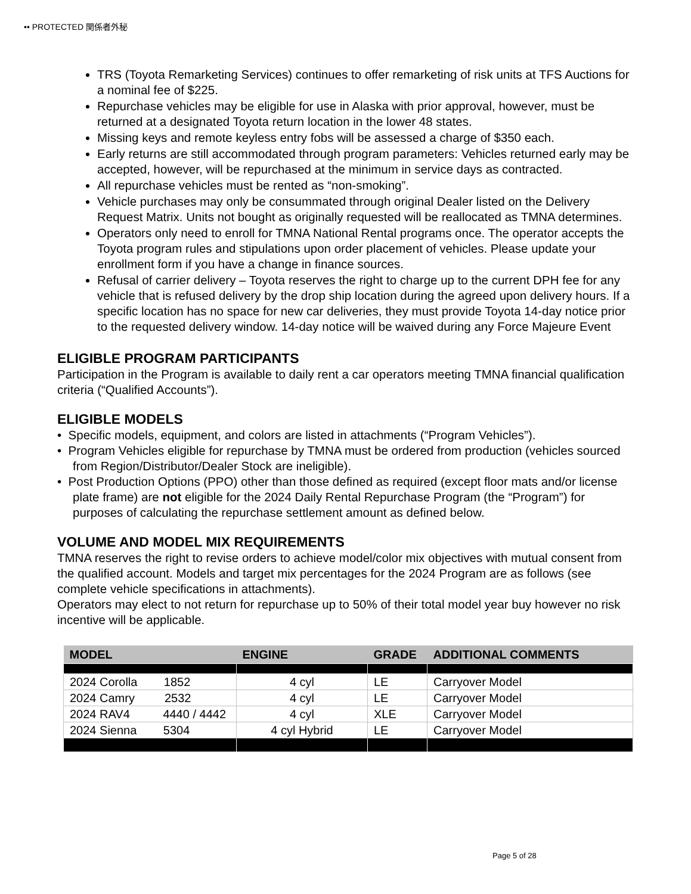•• PROTECTED 関係者外秘
TRS (Toyota Remarketing Services) continues to offer remarketing of risk units at TFS Auctions for a nominal fee of $225.
Repurchase vehicles may be eligible for use in Alaska with prior approval, however, must be returned at a designated Toyota return location in the lower 48 states.
Missing keys and remote keyless entry fobs will be assessed a charge of $350 each.
Early returns are still accommodated through program parameters: Vehicles returned early may be accepted, however, will be repurchased at the minimum in service days as contracted.
All repurchase vehicles must be rented as “non-smoking”.
Vehicle purchases may only be consummated through original Dealer listed on the Delivery Request Matrix. Units not bought as originally requested will be reallocated as TMNA determines.
Operators only need to enroll for TMNA National Rental programs once. The operator accepts the Toyota program rules and stipulations upon order placement of vehicles. Please update your enrollment form if you have a change in finance sources.
Refusal of carrier delivery – Toyota reserves the right to charge up to the current DPH fee for any vehicle that is refused delivery by the drop ship location during the agreed upon delivery hours. If a specific location has no space for new car deliveries, they must provide Toyota 14-day notice prior to the requested delivery window. 14-day notice will be waived during any Force Majeure Event
ELIGIBLE PROGRAM PARTICIPANTS
Participation in the Program is available to daily rent a car operators meeting TMNA financial qualification criteria (“Qualified Accounts”).
ELIGIBLE MODELS
• Specific models, equipment, and colors are listed in attachments (“Program Vehicles”).
• Program Vehicles eligible for repurchase by TMNA must be ordered from production (vehicles sourced from Region/Distributor/Dealer Stock are ineligible).
• Post Production Options (PPO) other than those defined as required (except floor mats and/or license plate frame) are not eligible for the 2024 Daily Rental Repurchase Program (the “Program”) for purposes of calculating the repurchase settlement amount as defined below.
VOLUME AND MODEL MIX REQUIREMENTS
TMNA reserves the right to revise orders to achieve model/color mix objectives with mutual consent from the qualified account. Models and target mix percentages for the 2024 Program are as follows (see complete vehicle specifications in attachments).
Operators may elect to not return for repurchase up to 50% of their total model year buy however no risk incentive will be applicable.
| MODEL | ENGINE | GRADE | ADDITIONAL COMMENTS |
| --- | --- | --- | --- |
| 2024 Corolla 1852 | 4 cyl | LE | Carryover Model |
| 2024 Camry 2532 | 4 cyl | LE | Carryover Model |
| 2024 RAV4 4440 / 4442 | 4 cyl | XLE | Carryover Model |
| 2024 Sienna 5304 | 4 cyl Hybrid | LE | Carryover Model |
Page 5 of 28